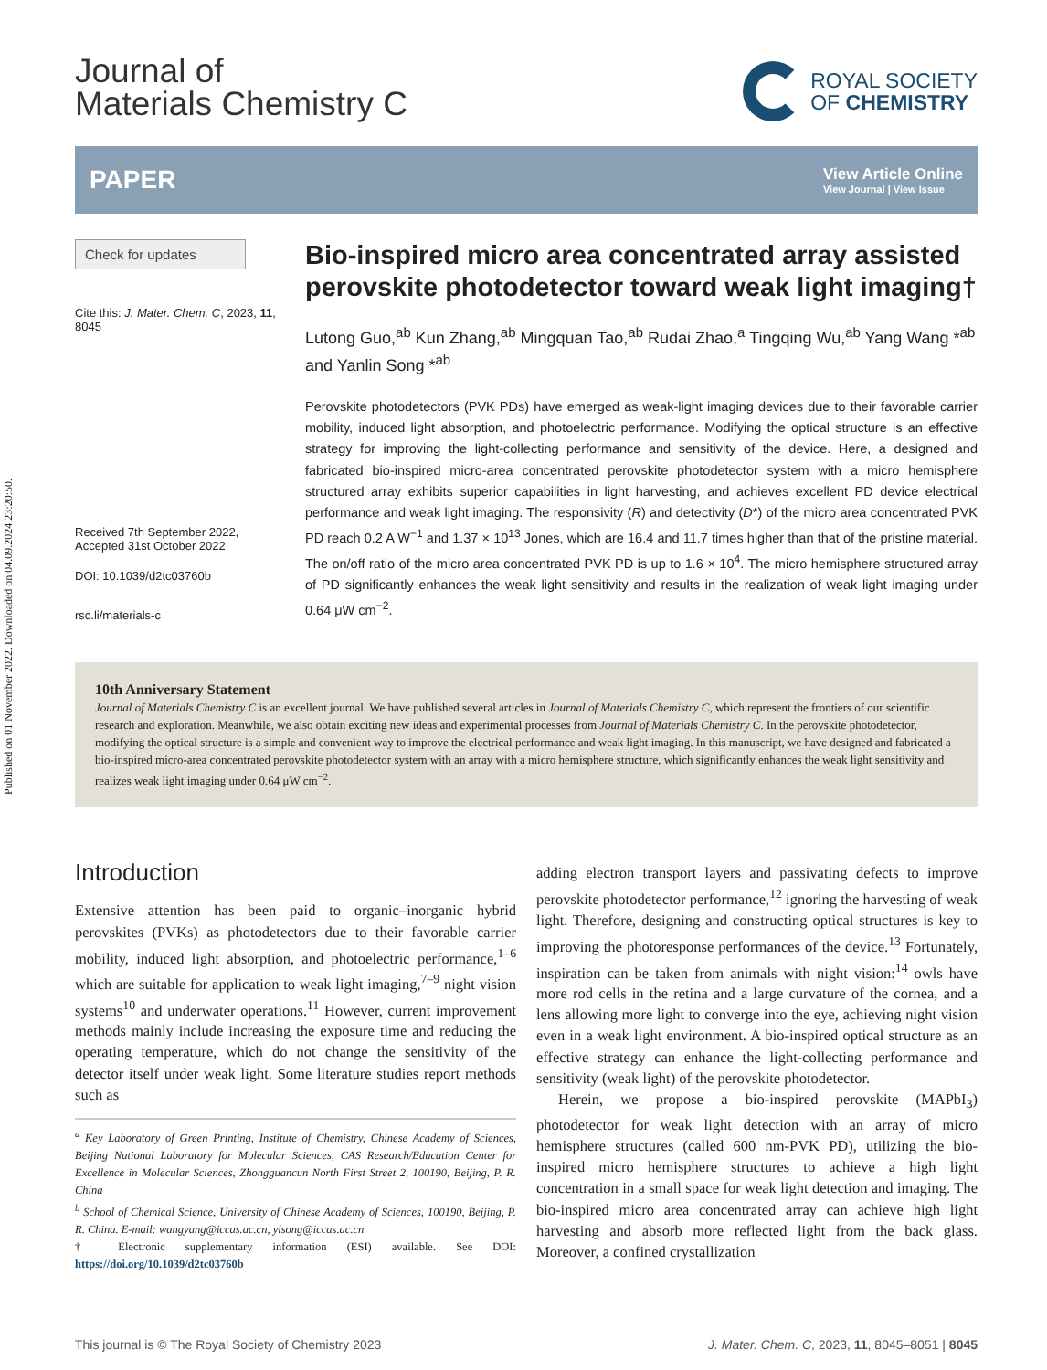Published on 01 November 2022. Downloaded on 04.09.2024 23:20:50.
Journal of
Materials Chemistry C
ROYAL SOCIETY
OF CHEMISTRY
PAPER
View Article Online
View Journal | View Issue
Check for updates
Cite this: J. Mater. Chem. C, 2023, 11, 8045
Received 7th September 2022,
Accepted 31st October 2022
DOI: 10.1039/d2tc03760b
rsc.li/materials-c
Bio-inspired micro area concentrated array assisted perovskite photodetector toward weak light imaging†
Lutong Guo,<sup>ab</sup> Kun Zhang,<sup>ab</sup> Mingquan Tao,<sup>ab</sup> Rudai Zhao,<sup>a</sup> Tingqing Wu,<sup>ab</sup> Yang Wang *<sup>ab</sup> and Yanlin Song *<sup>ab</sup>
Perovskite photodetectors (PVK PDs) have emerged as weak-light imaging devices due to their favorable carrier mobility, induced light absorption, and photoelectric performance. Modifying the optical structure is an effective strategy for improving the light-collecting performance and sensitivity of the device. Here, a designed and fabricated bio-inspired micro-area concentrated perovskite photodetector system with a micro hemisphere structured array exhibits superior capabilities in light harvesting, and achieves excellent PD device electrical performance and weak light imaging. The responsivity (R) and detectivity (D*) of the micro area concentrated PVK PD reach 0.2 A W<sup>−1</sup> and 1.37 × 10<sup>13</sup> Jones, which are 16.4 and 11.7 times higher than that of the pristine material. The on/off ratio of the micro area concentrated PVK PD is up to 1.6 × 10<sup>4</sup>. The micro hemisphere structured array of PD significantly enhances the weak light sensitivity and results in the realization of weak light imaging under 0.64 μW cm<sup>−2</sup>.
10th Anniversary Statement
Journal of Materials Chemistry C is an excellent journal. We have published several articles in Journal of Materials Chemistry C, which represent the frontiers of our scientific research and exploration. Meanwhile, we also obtain exciting new ideas and experimental processes from Journal of Materials Chemistry C. In the perovskite photodetector, modifying the optical structure is a simple and convenient way to improve the electrical performance and weak light imaging. In this manuscript, we have designed and fabricated a bio-inspired micro-area concentrated perovskite photodetector system with an array with a micro hemisphere structure, which significantly enhances the weak light sensitivity and realizes weak light imaging under 0.64 μW cm<sup>−2</sup>.
Introduction
Extensive attention has been paid to organic–inorganic hybrid perovskites (PVKs) as photodetectors due to their favorable carrier mobility, induced light absorption, and photoelectric performance,<sup>1–6</sup> which are suitable for application to weak light imaging,<sup>7–9</sup> night vision systems<sup>10</sup> and underwater operations.<sup>11</sup> However, current improvement methods mainly include increasing the exposure time and reducing the operating temperature, which do not change the sensitivity of the detector itself under weak light. Some literature studies report methods such as
<sup>a</sup> Key Laboratory of Green Printing, Institute of Chemistry, Chinese Academy of Sciences, Beijing National Laboratory for Molecular Sciences, CAS Research/Education Center for Excellence in Molecular Sciences, Zhongguancun North First Street 2, 100190, Beijing, P. R. China
<sup>b</sup> School of Chemical Science, University of Chinese Academy of Sciences, 100190, Beijing, P. R. China. E-mail: wangyang@iccas.ac.cn, ylsong@iccas.ac.cn
† Electronic supplementary information (ESI) available. See DOI: https://doi.org/10.1039/d2tc03760b
adding electron transport layers and passivating defects to improve perovskite photodetector performance,<sup>12</sup> ignoring the harvesting of weak light. Therefore, designing and constructing optical structures is key to improving the photoresponse performances of the device.<sup>13</sup> Fortunately, inspiration can be taken from animals with night vision:<sup>14</sup> owls have more rod cells in the retina and a large curvature of the cornea, and a lens allowing more light to converge into the eye, achieving night vision even in a weak light environment. A bio-inspired optical structure as an effective strategy can enhance the light-collecting performance and sensitivity (weak light) of the perovskite photodetector.
Herein, we propose a bio-inspired perovskite (MAPbI<sub>3</sub>) photodetector for weak light detection with an array of micro hemisphere structures (called 600 nm-PVK PD), utilizing the bio-inspired micro hemisphere structures to achieve a high light concentration in a small space for weak light detection and imaging. The bio-inspired micro area concentrated array can achieve high light harvesting and absorb more reflected light from the back glass. Moreover, a confined crystallization
This journal is © The Royal Society of Chemistry 2023 J. Mater. Chem. C, 2023, 11, 8045–8051 | 8045